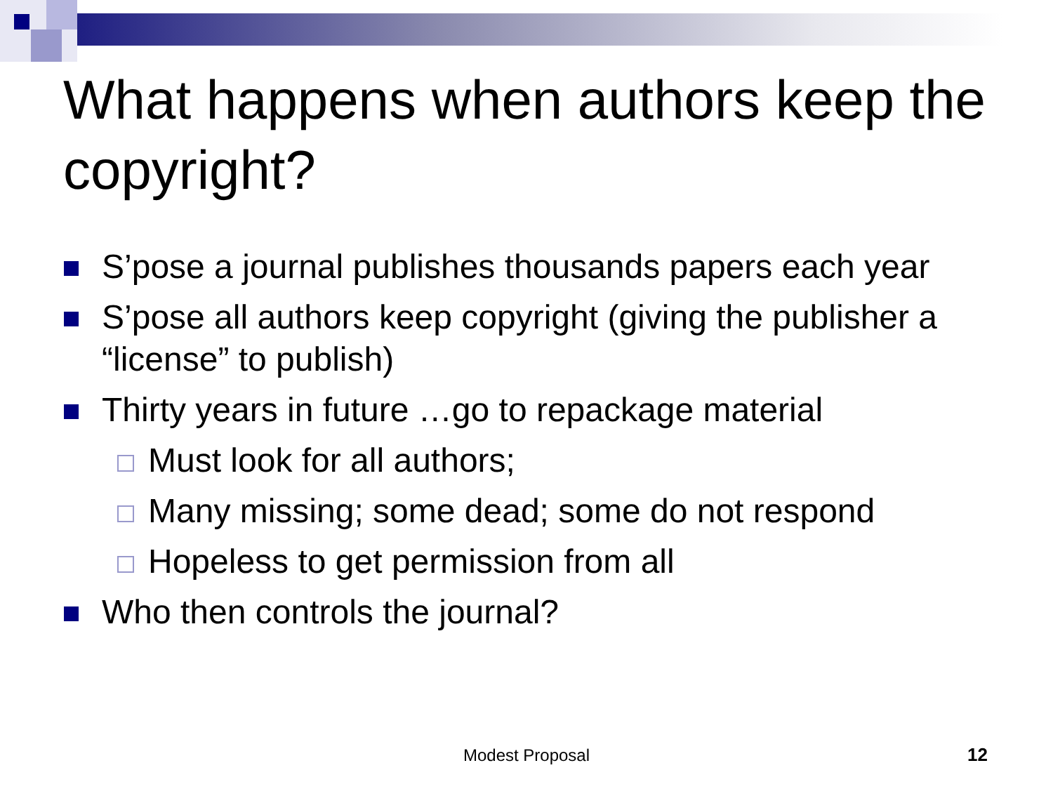What happens when authors keep the copyright?
S’pose a journal publishes thousands papers each year
S’pose all authors keep copyright (giving the publisher a “license” to publish)
Thirty years in future …go to repackage material
Must look for all authors;
Many missing; some dead; some do not respond
Hopeless to get permission from all
Who then controls the journal?
Modest Proposal 12